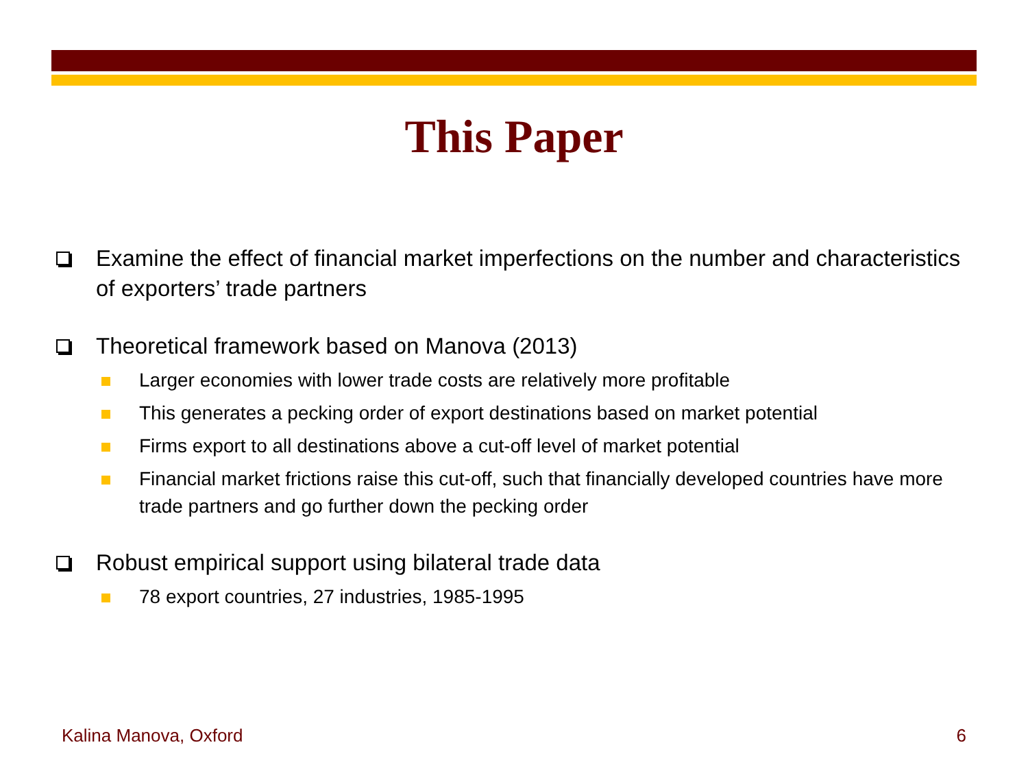This Paper
Examine the effect of financial market imperfections on the number and characteristics of exporters’ trade partners
Theoretical framework based on Manova (2013)
Larger economies with lower trade costs are relatively more profitable
This generates a pecking order of export destinations based on market potential
Firms export to all destinations above a cut-off level of market potential
Financial market frictions raise this cut-off, such that financially developed countries have more trade partners and go further down the pecking order
Robust empirical support using bilateral trade data
78 export countries, 27 industries, 1985-1995
Kalina Manova, Oxford 6